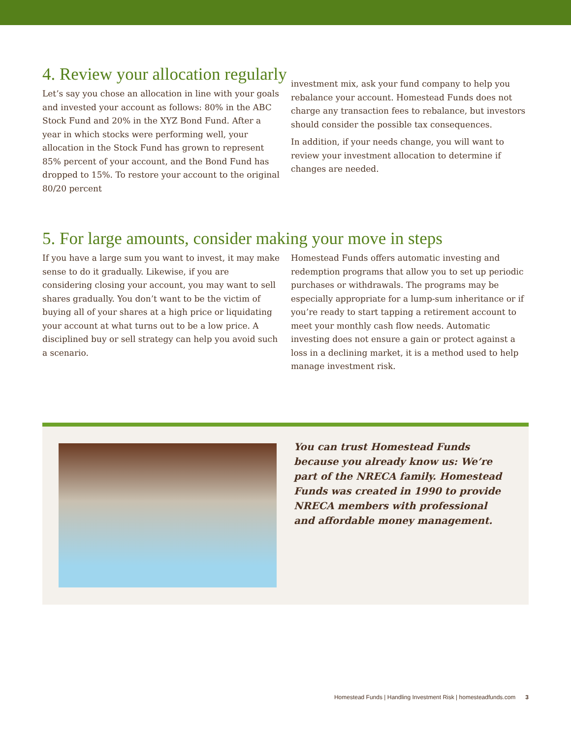4. Review your allocation regularly
Let’s say you chose an allocation in line with your goals and invested your account as follows: 80% in the ABC Stock Fund and 20% in the XYZ Bond Fund. After a year in which stocks were performing well, your allocation in the Stock Fund has grown to represent 85% percent of your account, and the Bond Fund has dropped to 15%. To restore your account to the original 80/20 percent
investment mix, ask your fund company to help you rebalance your account. Homestead Funds does not charge any transaction fees to rebalance, but investors should consider the possible tax consequences.
In addition, if your needs change, you will want to review your investment allocation to determine if changes are needed.
5. For large amounts, consider making your move in steps
If you have a large sum you want to invest, it may make sense to do it gradually. Likewise, if you are considering closing your account, you may want to sell shares gradually. You don’t want to be the victim of buying all of your shares at a high price or liquidating your account at what turns out to be a low price. A disciplined buy or sell strategy can help you avoid such a scenario.
Homestead Funds offers automatic investing and redemption programs that allow you to set up periodic purchases or withdrawals. The programs may be especially appropriate for a lump-sum inheritance or if you’re ready to start tapping a retirement account to meet your monthly cash flow needs. Automatic investing does not ensure a gain or protect against a loss in a declining market, it is a method used to help manage investment risk.
You can trust Homestead Funds because you already know us: We’re part of the NRECA family. Homestead Funds was created in 1990 to provide NRECA members with professional and affordable money management.
Homestead Funds | Handling Investment Risk | homesteadfunds.com 3